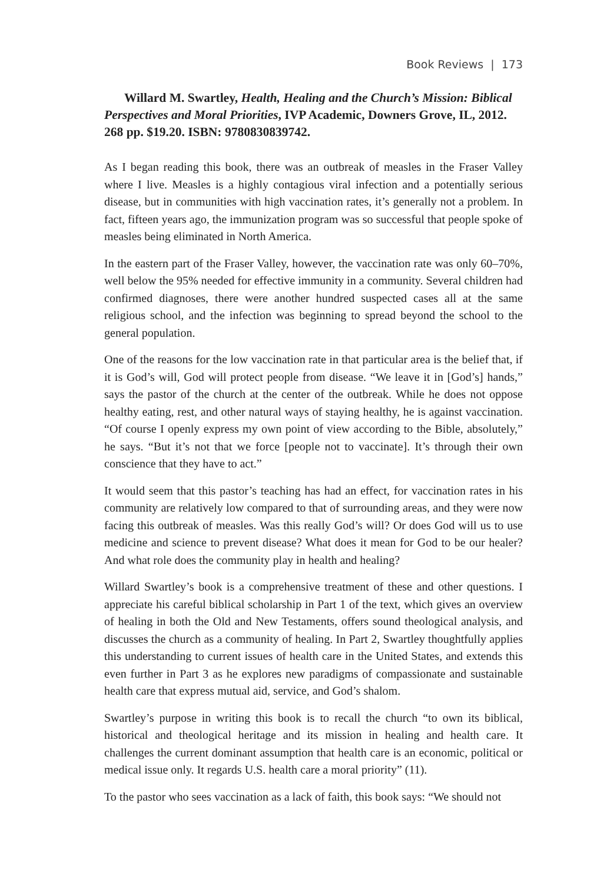Book Reviews | 173
Willard M. Swartley, Health, Healing and the Church’s Mission: Biblical Perspectives and Moral Priorities, IVP Academic, Downers Grove, IL, 2012. 268 pp. $19.20. ISBN: 9780830839742.
As I began reading this book, there was an outbreak of measles in the Fraser Valley where I live. Measles is a highly contagious viral infection and a potentially serious disease, but in communities with high vaccination rates, it’s generally not a problem. In fact, fifteen years ago, the immunization program was so successful that people spoke of measles being eliminated in North America.
In the eastern part of the Fraser Valley, however, the vaccination rate was only 60–70%, well below the 95% needed for effective immunity in a community. Several children had confirmed diagnoses, there were another hundred suspected cases all at the same religious school, and the infection was beginning to spread beyond the school to the general population.
One of the reasons for the low vaccination rate in that particular area is the belief that, if it is God’s will, God will protect people from disease. “We leave it in [God’s] hands,” says the pastor of the church at the center of the outbreak. While he does not oppose healthy eating, rest, and other natural ways of staying healthy, he is against vaccination. “Of course I openly express my own point of view according to the Bible, absolutely,” he says. “But it’s not that we force [people not to vaccinate]. It’s through their own conscience that they have to act.”
It would seem that this pastor’s teaching has had an effect, for vaccination rates in his community are relatively low compared to that of surrounding areas, and they were now facing this outbreak of measles. Was this really God’s will? Or does God will us to use medicine and science to prevent disease? What does it mean for God to be our healer? And what role does the community play in health and healing?
Willard Swartley’s book is a comprehensive treatment of these and other questions. I appreciate his careful biblical scholarship in Part 1 of the text, which gives an overview of healing in both the Old and New Testaments, offers sound theological analysis, and discusses the church as a community of healing. In Part 2, Swartley thoughtfully applies this understanding to current issues of health care in the United States, and extends this even further in Part 3 as he explores new paradigms of compassionate and sustainable health care that express mutual aid, service, and God’s shalom.
Swartley’s purpose in writing this book is to recall the church “to own its biblical, historical and theological heritage and its mission in healing and health care. It challenges the current dominant assumption that health care is an economic, political or medical issue only. It regards U.S. health care a moral priority” (11).
To the pastor who sees vaccination as a lack of faith, this book says: “We should not